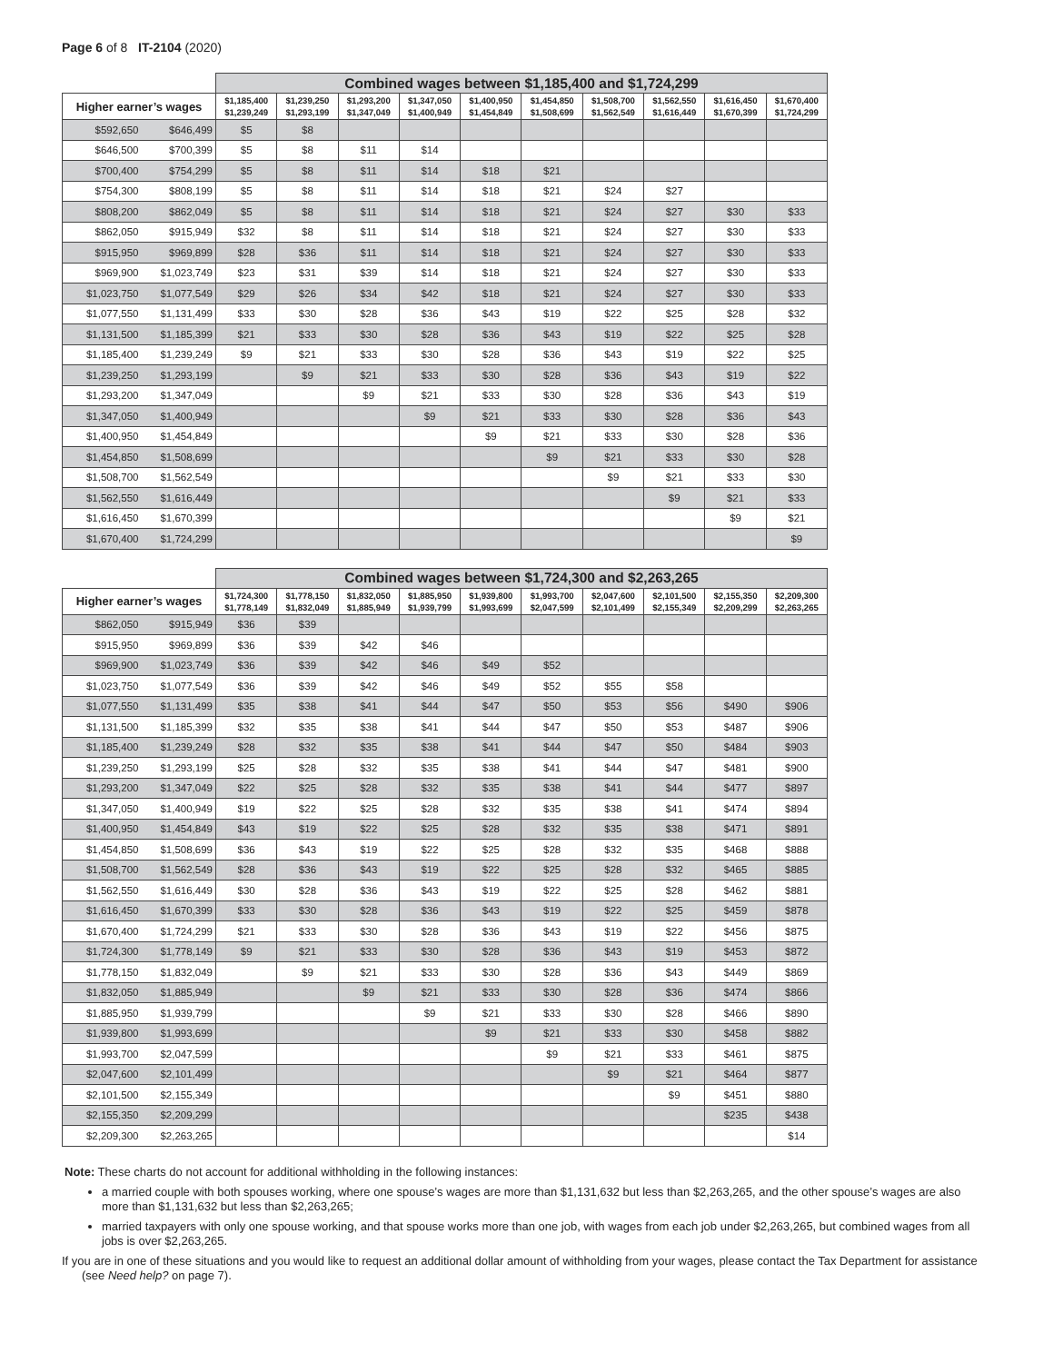Page 6 of 8 IT-2104 (2020)
| | | Combined wages between $1,185,400 and $1,724,299 | | | | | | | | | |
| --- | --- | --- | --- | --- | --- | --- | --- | --- | --- | --- | --- |
| Higher earner’s wages | | $1,185,400 $1,239,249 | $1,239,250 $1,293,199 | $1,293,200 $1,347,049 | $1,347,050 $1,400,949 | $1,400,950 $1,454,849 | $1,454,850 $1,508,699 | $1,508,700 $1,562,549 | $1,562,550 $1,616,449 | $1,616,450 $1,670,399 | $1,670,400 $1,724,299 |
| $592,650 | $646,499 | $5 | $8 | | | | | | | | |
| $646,500 | $700,399 | $5 | $8 | $11 | $14 | | | | | | |
| $700,400 | $754,299 | $5 | $8 | $11 | $14 | $18 | $21 | | | | |
| $754,300 | $808,199 | $5 | $8 | $11 | $14 | $18 | $21 | $24 | $27 | | |
| $808,200 | $862,049 | $5 | $8 | $11 | $14 | $18 | $21 | $24 | $27 | $30 | $33 |
| $862,050 | $915,949 | $32 | $8 | $11 | $14 | $18 | $21 | $24 | $27 | $30 | $33 |
| $915,950 | $969,899 | $28 | $36 | $11 | $14 | $18 | $21 | $24 | $27 | $30 | $33 |
| $969,900 | $1,023,749 | $23 | $31 | $39 | $14 | $18 | $21 | $24 | $27 | $30 | $33 |
| $1,023,750 | $1,077,549 | $29 | $26 | $34 | $42 | $18 | $21 | $24 | $27 | $30 | $33 |
| $1,077,550 | $1,131,499 | $33 | $30 | $28 | $36 | $43 | $19 | $22 | $25 | $28 | $32 |
| $1,131,500 | $1,185,399 | $21 | $33 | $30 | $28 | $36 | $43 | $19 | $22 | $25 | $28 |
| $1,185,400 | $1,239,249 | $9 | $21 | $33 | $30 | $28 | $36 | $43 | $19 | $22 | $25 |
| $1,239,250 | $1,293,199 | | $9 | $21 | $33 | $30 | $28 | $36 | $43 | $19 | $22 |
| $1,293,200 | $1,347,049 | | | $9 | $21 | $33 | $30 | $28 | $36 | $43 | $19 |
| $1,347,050 | $1,400,949 | | | | $9 | $21 | $33 | $30 | $28 | $36 | $43 |
| $1,400,950 | $1,454,849 | | | | | $9 | $21 | $33 | $30 | $28 | $36 |
| $1,454,850 | $1,508,699 | | | | | | $9 | $21 | $33 | $30 | $28 |
| $1,508,700 | $1,562,549 | | | | | | | $9 | $21 | $33 | $30 |
| $1,562,550 | $1,616,449 | | | | | | | | $9 | $21 | $33 |
| $1,616,450 | $1,670,399 | | | | | | | | | $9 | $21 |
| $1,670,400 | $1,724,299 | | | | | | | | | | $9 |
| | | Combined wages between $1,724,300 and $2,263,265 | | | | | | | | | |
| --- | --- | --- | --- | --- | --- | --- | --- | --- | --- | --- | --- |
| Higher earner’s wages | | $1,724,300 $1,778,149 | $1,778,150 $1,832,049 | $1,832,050 $1,885,949 | $1,885,950 $1,939,799 | $1,939,800 $1,993,699 | $1,993,700 $2,047,599 | $2,047,600 $2,101,499 | $2,101,500 $2,155,349 | $2,155,350 $2,209,299 | $2,209,300 $2,263,265 |
| $862,050 | $915,949 | $36 | $39 | | | | | | | | |
| $915,950 | $969,899 | $36 | $39 | $42 | $46 | | | | | | |
| $969,900 | $1,023,749 | $36 | $39 | $42 | $46 | $49 | $52 | | | | |
| $1,023,750 | $1,077,549 | $36 | $39 | $42 | $46 | $49 | $52 | $55 | $58 | | |
| $1,077,550 | $1,131,499 | $35 | $38 | $41 | $44 | $47 | $50 | $53 | $56 | $490 | $906 |
| $1,131,500 | $1,185,399 | $32 | $35 | $38 | $41 | $44 | $47 | $50 | $53 | $487 | $906 |
| $1,185,400 | $1,239,249 | $28 | $32 | $35 | $38 | $41 | $44 | $47 | $50 | $484 | $903 |
| $1,239,250 | $1,293,199 | $25 | $28 | $32 | $35 | $38 | $41 | $44 | $47 | $481 | $900 |
| $1,293,200 | $1,347,049 | $22 | $25 | $28 | $32 | $35 | $38 | $41 | $44 | $477 | $897 |
| $1,347,050 | $1,400,949 | $19 | $22 | $25 | $28 | $32 | $35 | $38 | $41 | $474 | $894 |
| $1,400,950 | $1,454,849 | $43 | $19 | $22 | $25 | $28 | $32 | $35 | $38 | $471 | $891 |
| $1,454,850 | $1,508,699 | $36 | $43 | $19 | $22 | $25 | $28 | $32 | $35 | $468 | $888 |
| $1,508,700 | $1,562,549 | $28 | $36 | $43 | $19 | $22 | $25 | $28 | $32 | $465 | $885 |
| $1,562,550 | $1,616,449 | $30 | $28 | $36 | $43 | $19 | $22 | $25 | $28 | $462 | $881 |
| $1,616,450 | $1,670,399 | $33 | $30 | $28 | $36 | $43 | $19 | $22 | $25 | $459 | $878 |
| $1,670,400 | $1,724,299 | $21 | $33 | $30 | $28 | $36 | $43 | $19 | $22 | $456 | $875 |
| $1,724,300 | $1,778,149 | $9 | $21 | $33 | $30 | $28 | $36 | $43 | $19 | $453 | $872 |
| $1,778,150 | $1,832,049 | | $9 | $21 | $33 | $30 | $28 | $36 | $43 | $449 | $869 |
| $1,832,050 | $1,885,949 | | | $9 | $21 | $33 | $30 | $28 | $36 | $474 | $866 |
| $1,885,950 | $1,939,799 | | | | $9 | $21 | $33 | $30 | $28 | $466 | $890 |
| $1,939,800 | $1,993,699 | | | | | $9 | $21 | $33 | $30 | $458 | $882 |
| $1,993,700 | $2,047,599 | | | | | | $9 | $21 | $33 | $461 | $875 |
| $2,047,600 | $2,101,499 | | | | | | | $9 | $21 | $464 | $877 |
| $2,101,500 | $2,155,349 | | | | | | | | $9 | $451 | $880 |
| $2,155,350 | $2,209,299 | | | | | | | | | $235 | $438 |
| $2,209,300 | $2,263,265 | | | | | | | | | | $14 |
Note: These charts do not account for additional withholding in the following instances:
a married couple with both spouses working, where one spouse’s wages are more than $1,131,632 but less than $2,263,265, and the other spouse’s wages are also more than $1,131,632 but less than $2,263,265;
married taxpayers with only one spouse working, and that spouse works more than one job, with wages from each job under $2,263,265, but combined wages from all jobs is over $2,263,265.
If you are in one of these situations and you would like to request an additional dollar amount of withholding from your wages, please contact the Tax Department for assistance (see Need help? on page 7).